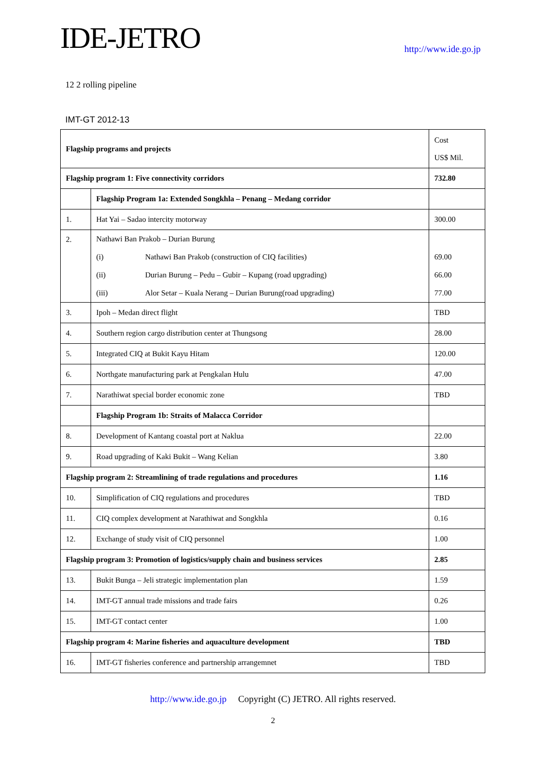IDE-JETRO
http://www.ide.go.jp
12 2 rolling pipeline
IMT-GT 2012-13
| Flagship programs and projects | | Cost US$ Mil. |
| Flagship program 1: Five connectivity corridors | | 732.80 |
| | Flagship Program 1a: Extended Songkhla – Penang – Medang corridor | |
| 1. | Hat Yai – Sadao intercity motorway | 300.00 |
| 2. | / Nathawi Ban Prakob – Durian Burung / / / (i) / Nathawi Ban Prakob (construction of CIQ facilities) / / (ii) / Durian Burung – Pedu – Gubir – Kupang (road upgrading) / / (iii) / Alor Setar – Kuala Nerang – Durian Burung(road upgrading) / | / 69.00 / / 66.00 / / 77.00 / |
| 3. | Ipoh – Medan direct flight | TBD |
| 4. | Southern region cargo distribution center at Thungsong | 28.00 |
| 5. | Integrated CIQ at Bukit Kayu Hitam | 120.00 |
| 6. | Northgate manufacturing park at Pengkalan Hulu | 47.00 |
| 7. | Narathiwat special border economic zone | TBD |
| | Flagship Program 1b: Straits of Malacca Corridor | |
| 8. | Development of Kantang coastal port at Naklua | 22.00 |
| 9. | Road upgrading of Kaki Bukit – Wang Kelian | 3.80 |
| Flagship program 2: Streamlining of trade regulations and procedures | | 1.16 |
| 10. | Simplification of CIQ regulations and procedures | TBD |
| 11. | CIQ complex development at Narathiwat and Songkhla | 0.16 |
| 12. | Exchange of study visit of CIQ personnel | 1.00 |
| Flagship program 3: Promotion of logistics/supply chain and business services | | 2.85 |
| 13. | Bukit Bunga – Jeli strategic implementation plan | 1.59 |
| 14. | IMT-GT annual trade missions and trade fairs | 0.26 |
| 15. | IMT-GT contact center | 1.00 |
| Flagship program 4: Marine fisheries and aquaculture development | | TBD |
| 16. | IMT-GT fisheries conference and partnership arrangemnet | TBD |
http://www.ide.go.jp Copyright (C) JETRO. All rights reserved.
2